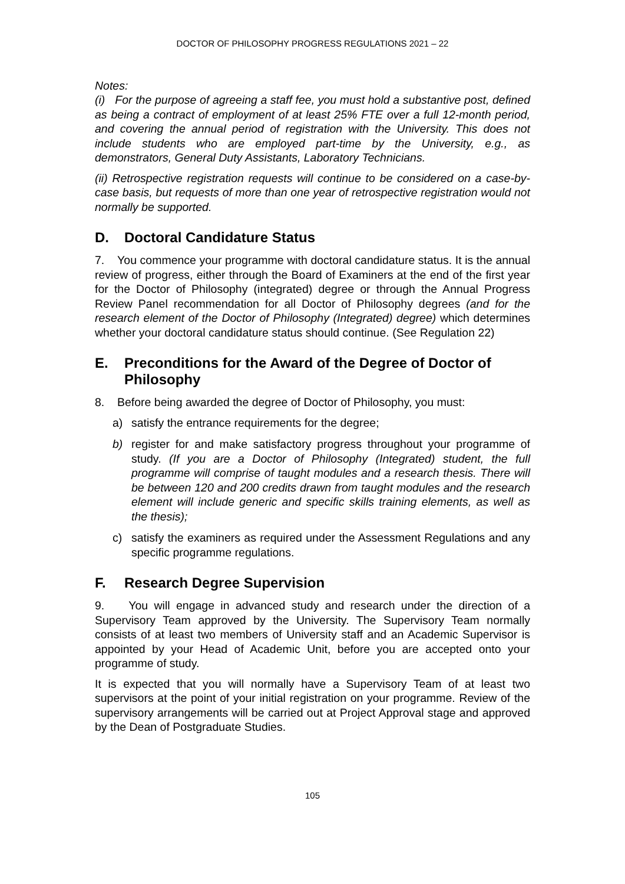DOCTOR OF PHILOSOPHY PROGRESS REGULATIONS 2021 – 22
Notes:
(i) For the purpose of agreeing a staff fee, you must hold a substantive post, defined as being a contract of employment of at least 25% FTE over a full 12-month period, and covering the annual period of registration with the University. This does not include students who are employed part-time by the University, e.g., as demonstrators, General Duty Assistants, Laboratory Technicians.
(ii) Retrospective registration requests will continue to be considered on a case-by-case basis, but requests of more than one year of retrospective registration would not normally be supported.
D. Doctoral Candidature Status
7. You commence your programme with doctoral candidature status. It is the annual review of progress, either through the Board of Examiners at the end of the first year for the Doctor of Philosophy (integrated) degree or through the Annual Progress Review Panel recommendation for all Doctor of Philosophy degrees (and for the research element of the Doctor of Philosophy (Integrated) degree) which determines whether your doctoral candidature status should continue. (See Regulation 22)
E. Preconditions for the Award of the Degree of Doctor of Philosophy
8. Before being awarded the degree of Doctor of Philosophy, you must:
a) satisfy the entrance requirements for the degree;
b) register for and make satisfactory progress throughout your programme of study. (If you are a Doctor of Philosophy (Integrated) student, the full programme will comprise of taught modules and a research thesis. There will be between 120 and 200 credits drawn from taught modules and the research element will include generic and specific skills training elements, as well as the thesis);
c) satisfy the examiners as required under the Assessment Regulations and any specific programme regulations.
F. Research Degree Supervision
9. You will engage in advanced study and research under the direction of a Supervisory Team approved by the University. The Supervisory Team normally consists of at least two members of University staff and an Academic Supervisor is appointed by your Head of Academic Unit, before you are accepted onto your programme of study.
It is expected that you will normally have a Supervisory Team of at least two supervisors at the point of your initial registration on your programme. Review of the supervisory arrangements will be carried out at Project Approval stage and approved by the Dean of Postgraduate Studies.
105